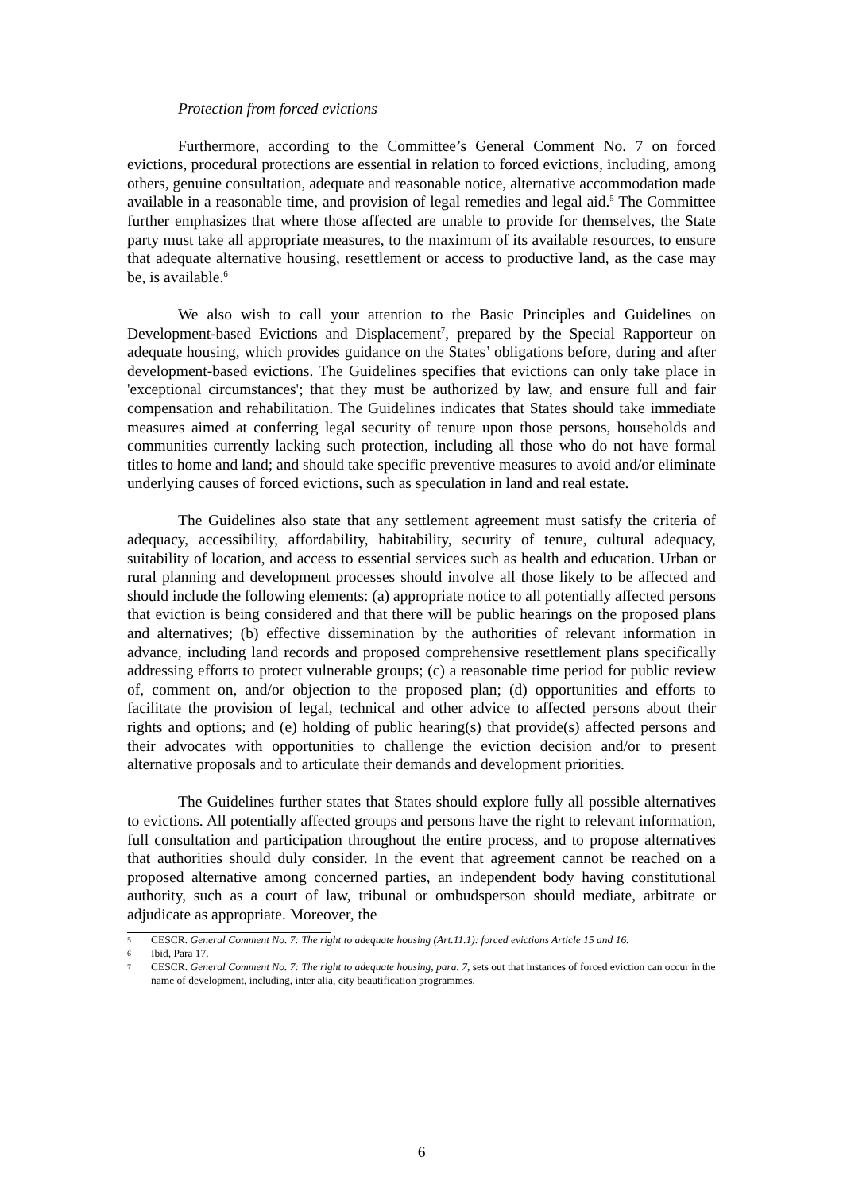Protection from forced evictions
Furthermore, according to the Committee’s General Comment No. 7 on forced evictions, procedural protections are essential in relation to forced evictions, including, among others, genuine consultation, adequate and reasonable notice, alternative accommodation made available in a reasonable time, and provision of legal remedies and legal aid.<sup>5</sup> The Committee further emphasizes that where those affected are unable to provide for themselves, the State party must take all appropriate measures, to the maximum of its available resources, to ensure that adequate alternative housing, resettlement or access to productive land, as the case may be, is available.<sup>6</sup>
We also wish to call your attention to the Basic Principles and Guidelines on Development-based Evictions and Displacement<sup>7</sup>, prepared by the Special Rapporteur on adequate housing, which provides guidance on the States’ obligations before, during and after development-based evictions. The Guidelines specifies that evictions can only take place in 'exceptional circumstances'; that they must be authorized by law, and ensure full and fair compensation and rehabilitation. The Guidelines indicates that States should take immediate measures aimed at conferring legal security of tenure upon those persons, households and communities currently lacking such protection, including all those who do not have formal titles to home and land; and should take specific preventive measures to avoid and/or eliminate underlying causes of forced evictions, such as speculation in land and real estate.
The Guidelines also state that any settlement agreement must satisfy the criteria of adequacy, accessibility, affordability, habitability, security of tenure, cultural adequacy, suitability of location, and access to essential services such as health and education. Urban or rural planning and development processes should involve all those likely to be affected and should include the following elements: (a) appropriate notice to all potentially affected persons that eviction is being considered and that there will be public hearings on the proposed plans and alternatives; (b) effective dissemination by the authorities of relevant information in advance, including land records and proposed comprehensive resettlement plans specifically addressing efforts to protect vulnerable groups; (c) a reasonable time period for public review of, comment on, and/or objection to the proposed plan; (d) opportunities and efforts to facilitate the provision of legal, technical and other advice to affected persons about their rights and options; and (e) holding of public hearing(s) that provide(s) affected persons and their advocates with opportunities to challenge the eviction decision and/or to present alternative proposals and to articulate their demands and development priorities.
The Guidelines further states that States should explore fully all possible alternatives to evictions. All potentially affected groups and persons have the right to relevant information, full consultation and participation throughout the entire process, and to propose alternatives that authorities should duly consider. In the event that agreement cannot be reached on a proposed alternative among concerned parties, an independent body having constitutional authority, such as a court of law, tribunal or ombudsperson should mediate, arbitrate or adjudicate as appropriate. Moreover, the
5 CESCR. General Comment No. 7: The right to adequate housing (Art.11.1): forced evictions Article 15 and 16.
6 Ibid, Para 17.
7 CESCR. General Comment No. 7: The right to adequate housing, para. 7, sets out that instances of forced eviction can occur in the name of development, including, inter alia, city beautification programmes.
6